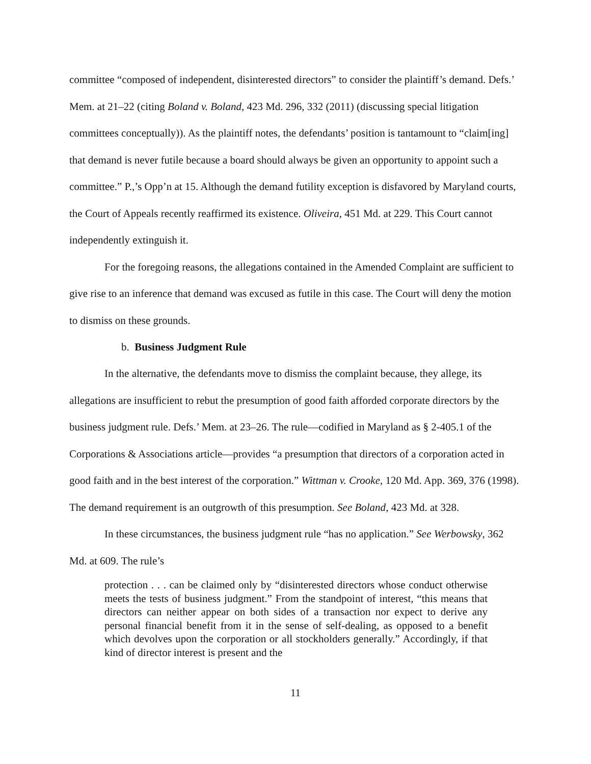committee “composed of independent, disinterested directors” to consider the plaintiff’s demand. Defs.’ Mem. at 21–22 (citing Boland v. Boland, 423 Md. 296, 332 (2011) (discussing special litigation committees conceptually)). As the plaintiff notes, the defendants’ position is tantamount to “claim[ing] that demand is never futile because a board should always be given an opportunity to appoint such a committee.” P.,’s Opp’n at 15. Although the demand futility exception is disfavored by Maryland courts, the Court of Appeals recently reaffirmed its existence. Oliveira, 451 Md. at 229. This Court cannot independently extinguish it.
For the foregoing reasons, the allegations contained in the Amended Complaint are sufficient to give rise to an inference that demand was excused as futile in this case. The Court will deny the motion to dismiss on these grounds.
b. Business Judgment Rule
In the alternative, the defendants move to dismiss the complaint because, they allege, its allegations are insufficient to rebut the presumption of good faith afforded corporate directors by the business judgment rule. Defs.’ Mem. at 23–26. The rule—codified in Maryland as § 2-405.1 of the Corporations & Associations article—provides “a presumption that directors of a corporation acted in good faith and in the best interest of the corporation.” Wittman v. Crooke, 120 Md. App. 369, 376 (1998). The demand requirement is an outgrowth of this presumption. See Boland, 423 Md. at 328.
In these circumstances, the business judgment rule “has no application.” See Werbowsky, 362 Md. at 609. The rule’s
protection . . . can be claimed only by “disinterested directors whose conduct otherwise meets the tests of business judgment.” From the standpoint of interest, “this means that directors can neither appear on both sides of a transaction nor expect to derive any personal financial benefit from it in the sense of self-dealing, as opposed to a benefit which devolves upon the corporation or all stockholders generally.” Accordingly, if that kind of director interest is present and the
11